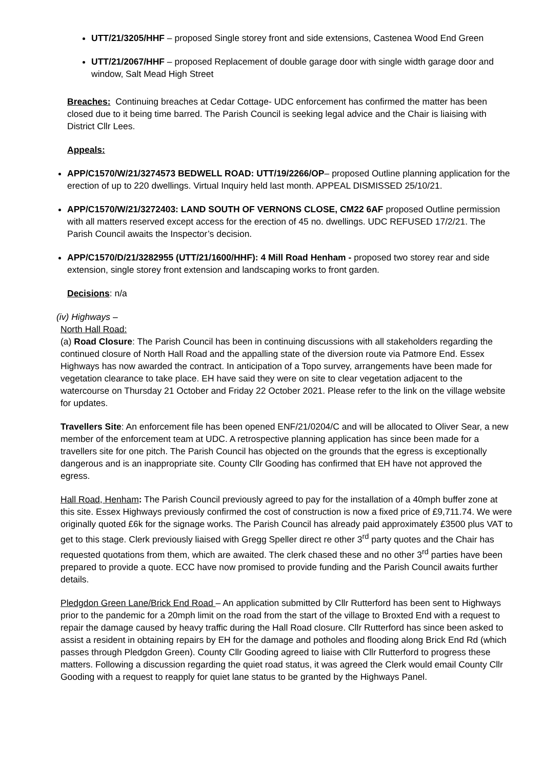UTT/21/3205/HHF – proposed Single storey front and side extensions, Castenea Wood End Green
UTT/21/2067/HHF – proposed Replacement of double garage door with single width garage door and window, Salt Mead High Street
Breaches: Continuing breaches at Cedar Cottage- UDC enforcement has confirmed the matter has been closed due to it being time barred. The Parish Council is seeking legal advice and the Chair is liaising with District Cllr Lees.
Appeals:
APP/C1570/W/21/3274573 BEDWELL ROAD: UTT/19/2266/OP– proposed Outline planning application for the erection of up to 220 dwellings. Virtual Inquiry held last month. APPEAL DISMISSED 25/10/21.
APP/C1570/W/21/3272403: LAND SOUTH OF VERNONS CLOSE, CM22 6AF proposed Outline permission with all matters reserved except access for the erection of 45 no. dwellings. UDC REFUSED 17/2/21. The Parish Council awaits the Inspector’s decision.
APP/C1570/D/21/3282955 (UTT/21/1600/HHF): 4 Mill Road Henham - proposed two storey rear and side extension, single storey front extension and landscaping works to front garden.
Decisions: n/a
(iv) Highways –
North Hall Road:
(a) Road Closure: The Parish Council has been in continuing discussions with all stakeholders regarding the continued closure of North Hall Road and the appalling state of the diversion route via Patmore End. Essex Highways has now awarded the contract. In anticipation of a Topo survey, arrangements have been made for vegetation clearance to take place. EH have said they were on site to clear vegetation adjacent to the watercourse on Thursday 21 October and Friday 22 October 2021. Please refer to the link on the village website for updates.
Travellers Site: An enforcement file has been opened ENF/21/0204/C and will be allocated to Oliver Sear, a new member of the enforcement team at UDC. A retrospective planning application has since been made for a travellers site for one pitch. The Parish Council has objected on the grounds that the egress is exceptionally dangerous and is an inappropriate site. County Cllr Gooding has confirmed that EH have not approved the egress.
Hall Road, Henham: The Parish Council previously agreed to pay for the installation of a 40mph buffer zone at this site. Essex Highways previously confirmed the cost of construction is now a fixed price of £9,711.74. We were originally quoted £6k for the signage works. The Parish Council has already paid approximately £3500 plus VAT to get to this stage. Clerk previously liaised with Gregg Speller direct re other 3<sup>rd</sup> party quotes and the Chair has requested quotations from them, which are awaited. The clerk chased these and no other 3<sup>rd</sup> parties have been prepared to provide a quote. ECC have now promised to provide funding and the Parish Council awaits further details.
Pledgdon Green Lane/Brick End Road – An application submitted by Cllr Rutterford has been sent to Highways prior to the pandemic for a 20mph limit on the road from the start of the village to Broxted End with a request to repair the damage caused by heavy traffic during the Hall Road closure. Cllr Rutterford has since been asked to assist a resident in obtaining repairs by EH for the damage and potholes and flooding along Brick End Rd (which passes through Pledgdon Green). County Cllr Gooding agreed to liaise with Cllr Rutterford to progress these matters. Following a discussion regarding the quiet road status, it was agreed the Clerk would email County Cllr Gooding with a request to reapply for quiet lane status to be granted by the Highways Panel.